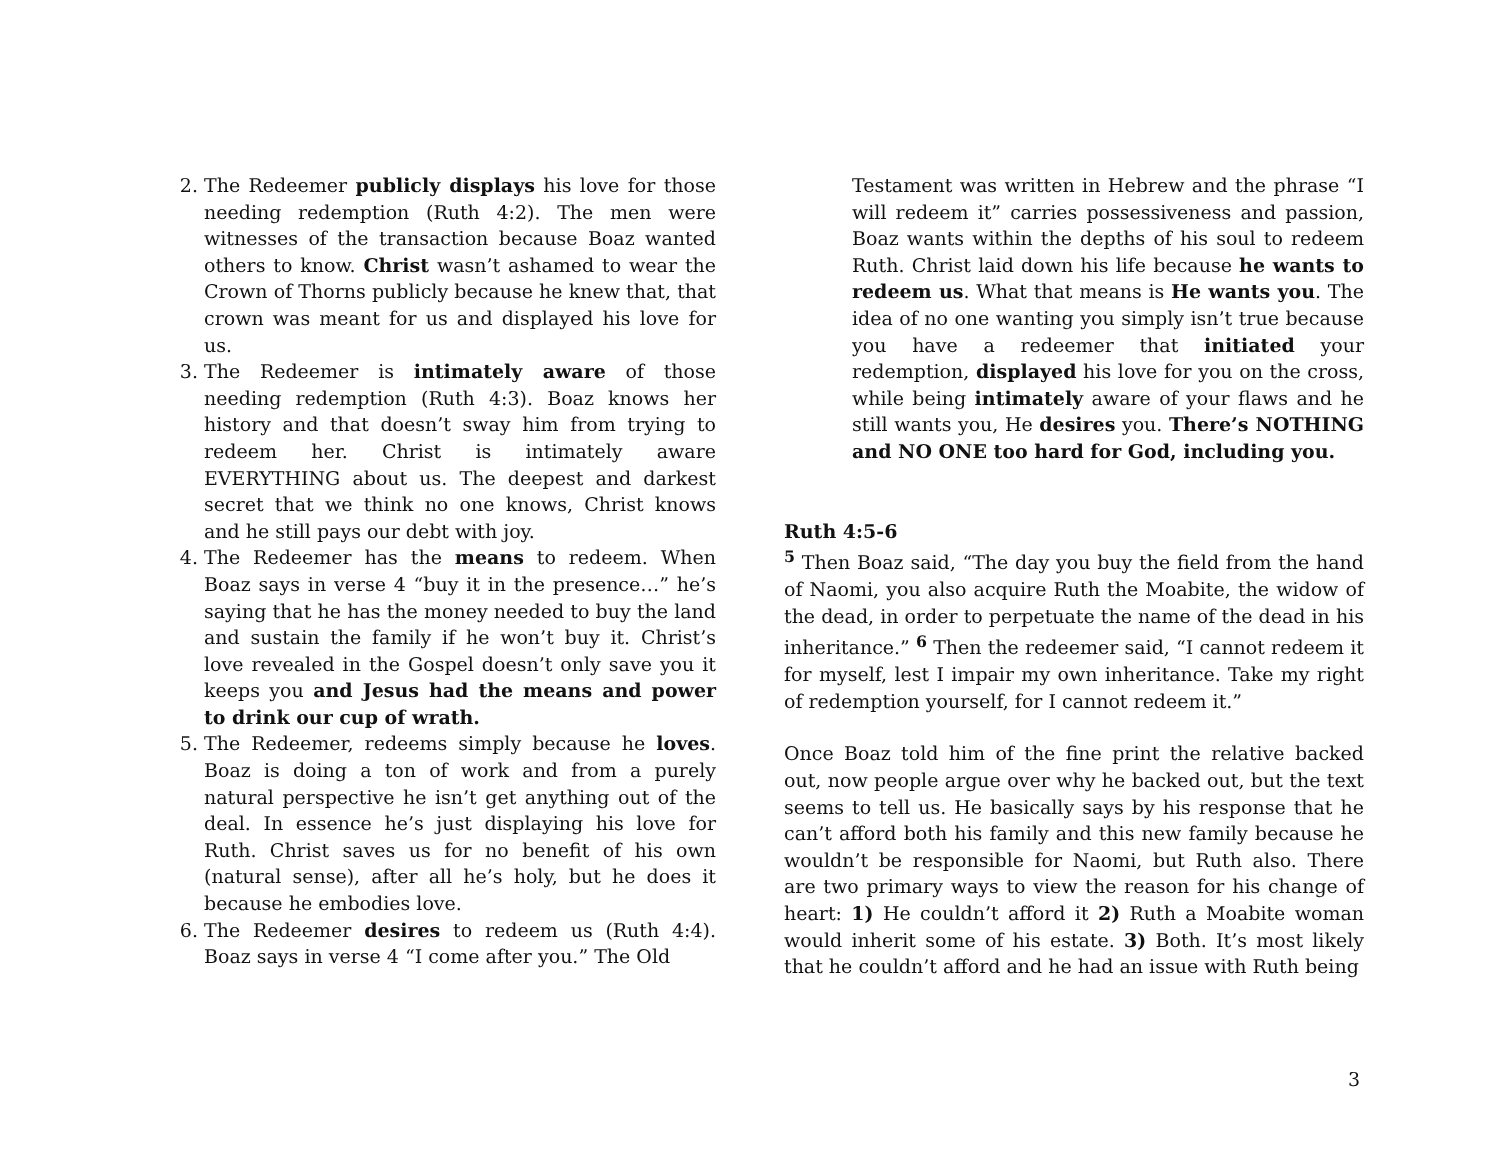2. The Redeemer publicly displays his love for those needing redemption (Ruth 4:2). The men were witnesses of the transaction because Boaz wanted others to know. Christ wasn’t ashamed to wear the Crown of Thorns publicly because he knew that, that crown was meant for us and displayed his love for us.
3. The Redeemer is intimately aware of those needing redemption (Ruth 4:3). Boaz knows her history and that doesn’t sway him from trying to redeem her. Christ is intimately aware EVERYTHING about us. The deepest and darkest secret that we think no one knows, Christ knows and he still pays our debt with joy.
4. The Redeemer has the means to redeem. When Boaz says in verse 4 “buy it in the presence…” he’s saying that he has the money needed to buy the land and sustain the family if he won’t buy it. Christ’s love revealed in the Gospel doesn’t only save you it keeps you and Jesus had the means and power to drink our cup of wrath.
5. The Redeemer, redeems simply because he loves. Boaz is doing a ton of work and from a purely natural perspective he isn’t get anything out of the deal. In essence he’s just displaying his love for Ruth. Christ saves us for no benefit of his own (natural sense), after all he’s holy, but he does it because he embodies love.
6. The Redeemer desires to redeem us (Ruth 4:4). Boaz says in verse 4 “I come after you.” The Old
Testament was written in Hebrew and the phrase “I will redeem it” carries possessiveness and passion, Boaz wants within the depths of his soul to redeem Ruth. Christ laid down his life because he wants to redeem us. What that means is He wants you. The idea of no one wanting you simply isn’t true because you have a redeemer that initiated your redemption, displayed his love for you on the cross, while being intimately aware of your flaws and he still wants you, He desires you. There’s NOTHING and NO ONE too hard for God, including you.
Ruth 4:5-6
<sup>5</sup> Then Boaz said, “The day you buy the field from the hand of Naomi, you also acquire Ruth the Moabite, the widow of the dead, in order to perpetuate the name of the dead in his inheritance.” <sup>6</sup> Then the redeemer said, “I cannot redeem it for myself, lest I impair my own inheritance. Take my right of redemption yourself, for I cannot redeem it.”
Once Boaz told him of the fine print the relative backed out, now people argue over why he backed out, but the text seems to tell us. He basically says by his response that he can’t afford both his family and this new family because he wouldn’t be responsible for Naomi, but Ruth also. There are two primary ways to view the reason for his change of heart: 1) He couldn’t afford it 2) Ruth a Moabite woman would inherit some of his estate. 3) Both. It’s most likely that he couldn’t afford and he had an issue with Ruth being
3